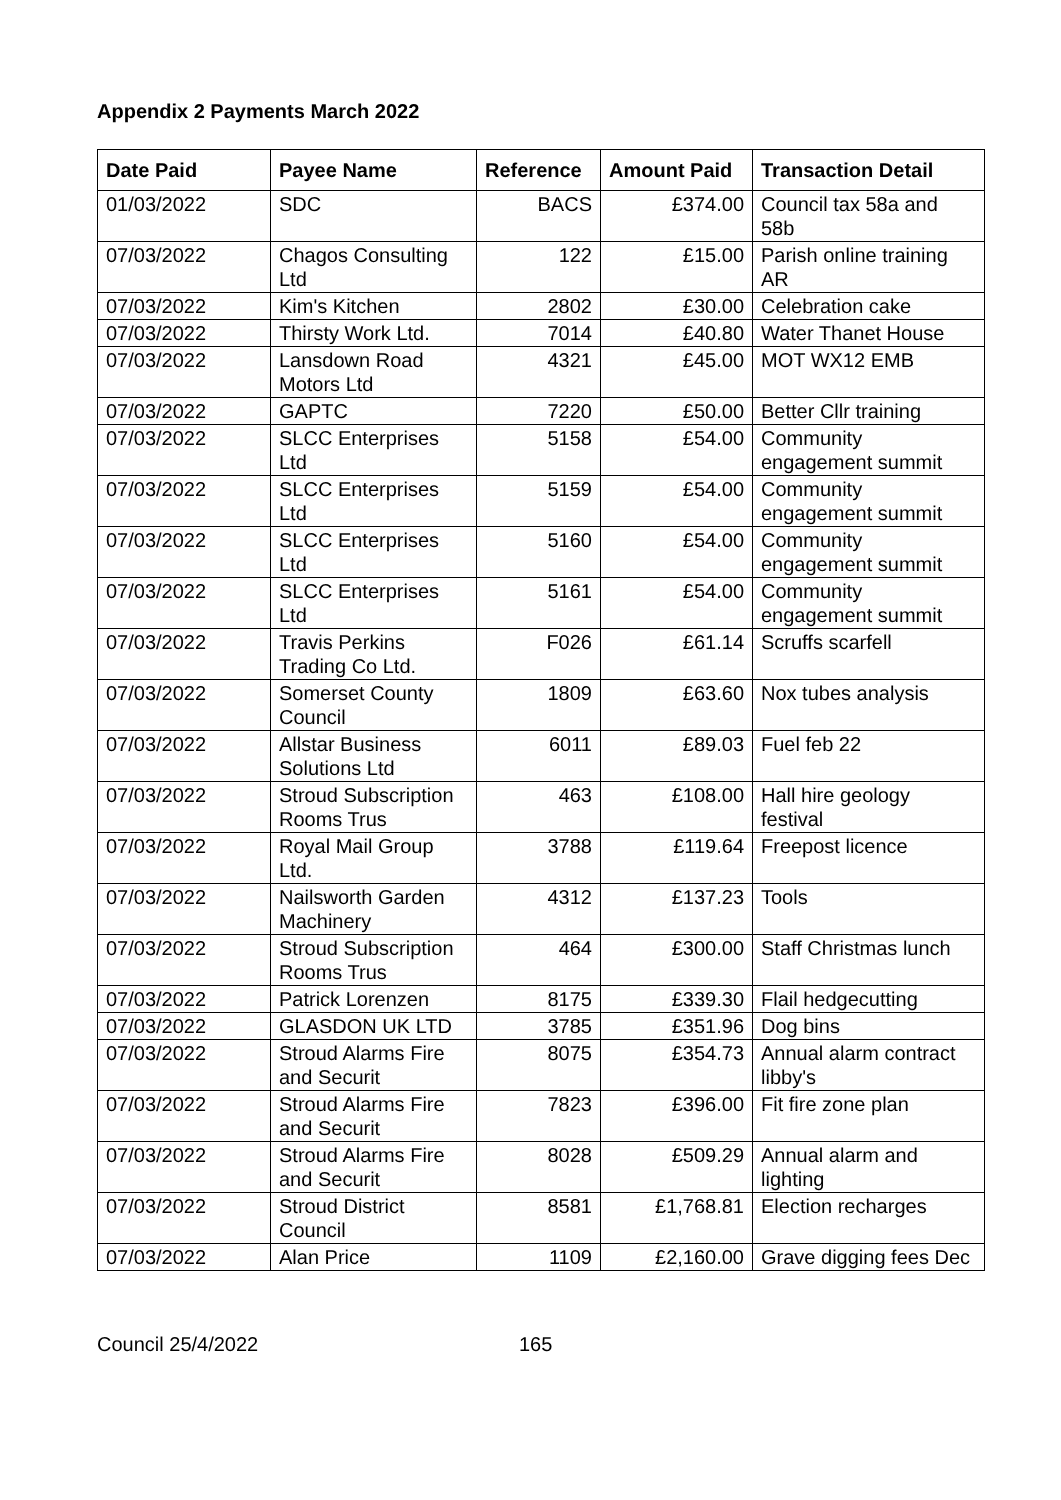Appendix 2 Payments March 2022
| Date Paid | Payee Name | Reference | Amount Paid | Transaction Detail |
| --- | --- | --- | --- | --- |
| 01/03/2022 | SDC | BACS | £374.00 | Council tax 58a and 58b |
| 07/03/2022 | Chagos Consulting Ltd | 122 | £15.00 | Parish online training AR |
| 07/03/2022 | Kim's Kitchen | 2802 | £30.00 | Celebration cake |
| 07/03/2022 | Thirsty Work Ltd. | 7014 | £40.80 | Water Thanet House |
| 07/03/2022 | Lansdown Road Motors Ltd | 4321 | £45.00 | MOT WX12 EMB |
| 07/03/2022 | GAPTC | 7220 | £50.00 | Better Cllr training |
| 07/03/2022 | SLCC Enterprises Ltd | 5158 | £54.00 | Community engagement summit |
| 07/03/2022 | SLCC Enterprises Ltd | 5159 | £54.00 | Community engagement summit |
| 07/03/2022 | SLCC Enterprises Ltd | 5160 | £54.00 | Community engagement summit |
| 07/03/2022 | SLCC Enterprises Ltd | 5161 | £54.00 | Community engagement summit |
| 07/03/2022 | Travis Perkins Trading Co Ltd. | F026 | £61.14 | Scruffs scarfell |
| 07/03/2022 | Somerset County Council | 1809 | £63.60 | Nox tubes analysis |
| 07/03/2022 | Allstar Business Solutions Ltd | 6011 | £89.03 | Fuel feb 22 |
| 07/03/2022 | Stroud Subscription Rooms Trus | 463 | £108.00 | Hall hire geology festival |
| 07/03/2022 | Royal Mail Group Ltd. | 3788 | £119.64 | Freepost licence |
| 07/03/2022 | Nailsworth Garden Machinery | 4312 | £137.23 | Tools |
| 07/03/2022 | Stroud Subscription Rooms Trus | 464 | £300.00 | Staff Christmas lunch |
| 07/03/2022 | Patrick Lorenzen | 8175 | £339.30 | Flail hedgecutting |
| 07/03/2022 | GLASDON UK LTD | 3785 | £351.96 | Dog bins |
| 07/03/2022 | Stroud Alarms Fire and Securit | 8075 | £354.73 | Annual alarm contract libby's |
| 07/03/2022 | Stroud Alarms Fire and Securit | 7823 | £396.00 | Fit fire zone plan |
| 07/03/2022 | Stroud Alarms Fire and Securit | 8028 | £509.29 | Annual alarm and lighting |
| 07/03/2022 | Stroud District Council | 8581 | £1,768.81 | Election recharges |
| 07/03/2022 | Alan Price | 1109 | £2,160.00 | Grave digging fees Dec |
Council 25/4/2022 165